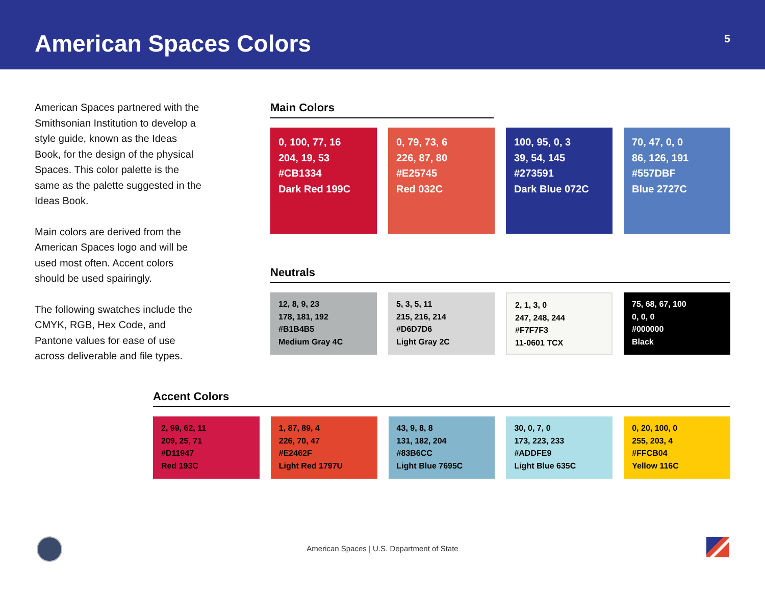American Spaces Colors
5
American Spaces partnered with the Smithsonian Institution to develop a style guide, known as the Ideas Book, for the design of the physical Spaces. This color palette is the same as the palette suggested in the Ideas Book.
Main colors are derived from the American Spaces logo and will be used most often. Accent colors should be used spairingly.
The following swatches include the CMYK, RGB, Hex Code, and Pantone values for ease of use across deliverable and file types.
Main Colors
0, 100, 77, 16
204, 19, 53
#CB1334
Dark Red 199C
0, 79, 73, 6
226, 87, 80
#E25745
Red 032C
100, 95, 0, 3
39, 54, 145
#273591
Dark Blue 072C
70, 47, 0, 0
86, 126, 191
#557DBF
Blue 2727C
Neutrals
12, 8, 9, 23
178, 181, 192
#B1B4B5
Medium Gray 4C
5, 3, 5, 11
215, 216, 214
#D6D7D6
Light Gray 2C
2, 1, 3, 0
247, 248, 244
#F7F7F3
11-0601 TCX
75, 68, 67, 100
0, 0, 0
#000000
Black
Accent Colors
2, 99, 62, 11
209, 25, 71
#D11947
Red 193C
1, 87, 89, 4
226, 70, 47
#E2462F
Light Red 1797U
43, 9, 8, 8
131, 182, 204
#83B6CC
Light Blue 7695C
30, 0, 7, 0
173, 223, 233
#ADDFE9
Light Blue 635C
0, 20, 100, 0
255, 203, 4
#FFCB04
Yellow 116C
American Spaces | U.S. Department of State